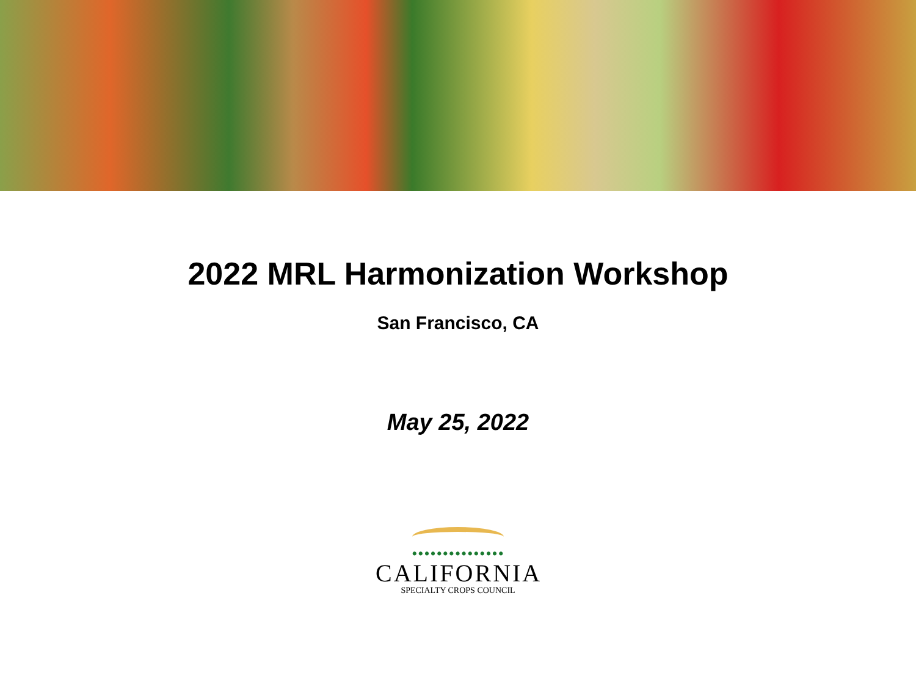2022 MRL Harmonization Workshop
San Francisco, CA
May 25, 2022
•••••••••••••••
CALIFORNIA
SPECIALTY CROPS COUNCIL